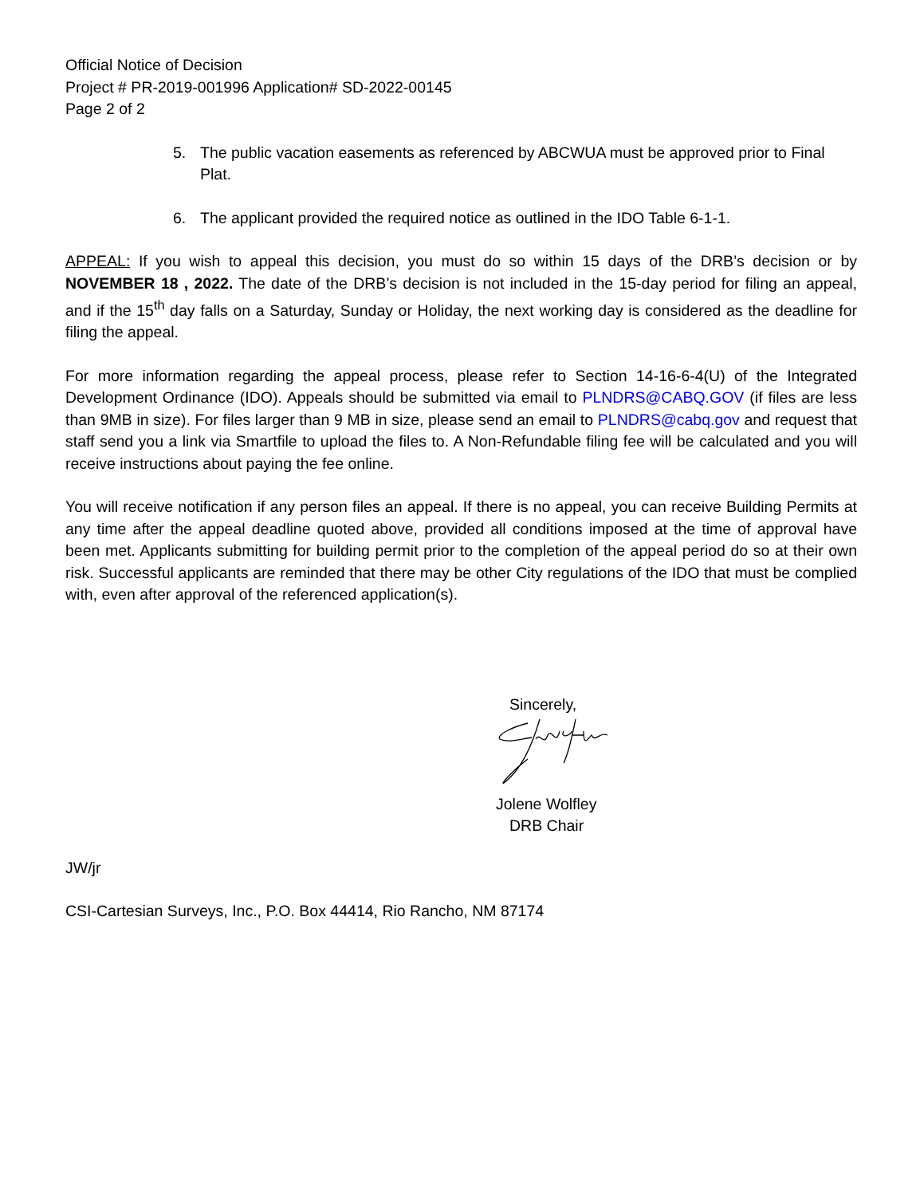Official Notice of Decision
Project # PR-2019-001996 Application# SD-2022-00145
Page 2 of 2
5. The public vacation easements as referenced by ABCWUA must be approved prior to Final Plat.
6. The applicant provided the required notice as outlined in the IDO Table 6-1-1.
APPEAL: If you wish to appeal this decision, you must do so within 15 days of the DRB’s decision or by NOVEMBER 18 , 2022. The date of the DRB’s decision is not included in the 15-day period for filing an appeal, and if the 15<sup>th</sup> day falls on a Saturday, Sunday or Holiday, the next working day is considered as the deadline for filing the appeal.
For more information regarding the appeal process, please refer to Section 14-16-6-4(U) of the Integrated Development Ordinance (IDO). Appeals should be submitted via email to PLNDRS@CABQ.GOV (if files are less than 9MB in size). For files larger than 9 MB in size, please send an email to PLNDRS@cabq.gov and request that staff send you a link via Smartfile to upload the files to. A Non-Refundable filing fee will be calculated and you will receive instructions about paying the fee online.
You will receive notification if any person files an appeal. If there is no appeal, you can receive Building Permits at any time after the appeal deadline quoted above, provided all conditions imposed at the time of approval have been met. Applicants submitting for building permit prior to the completion of the appeal period do so at their own risk. Successful applicants are reminded that there may be other City regulations of the IDO that must be complied with, even after approval of the referenced application(s).
Sincerely,
Jolene Wolfley
DRB Chair
JW/jr
CSI-Cartesian Surveys, Inc., P.O. Box 44414, Rio Rancho, NM 87174